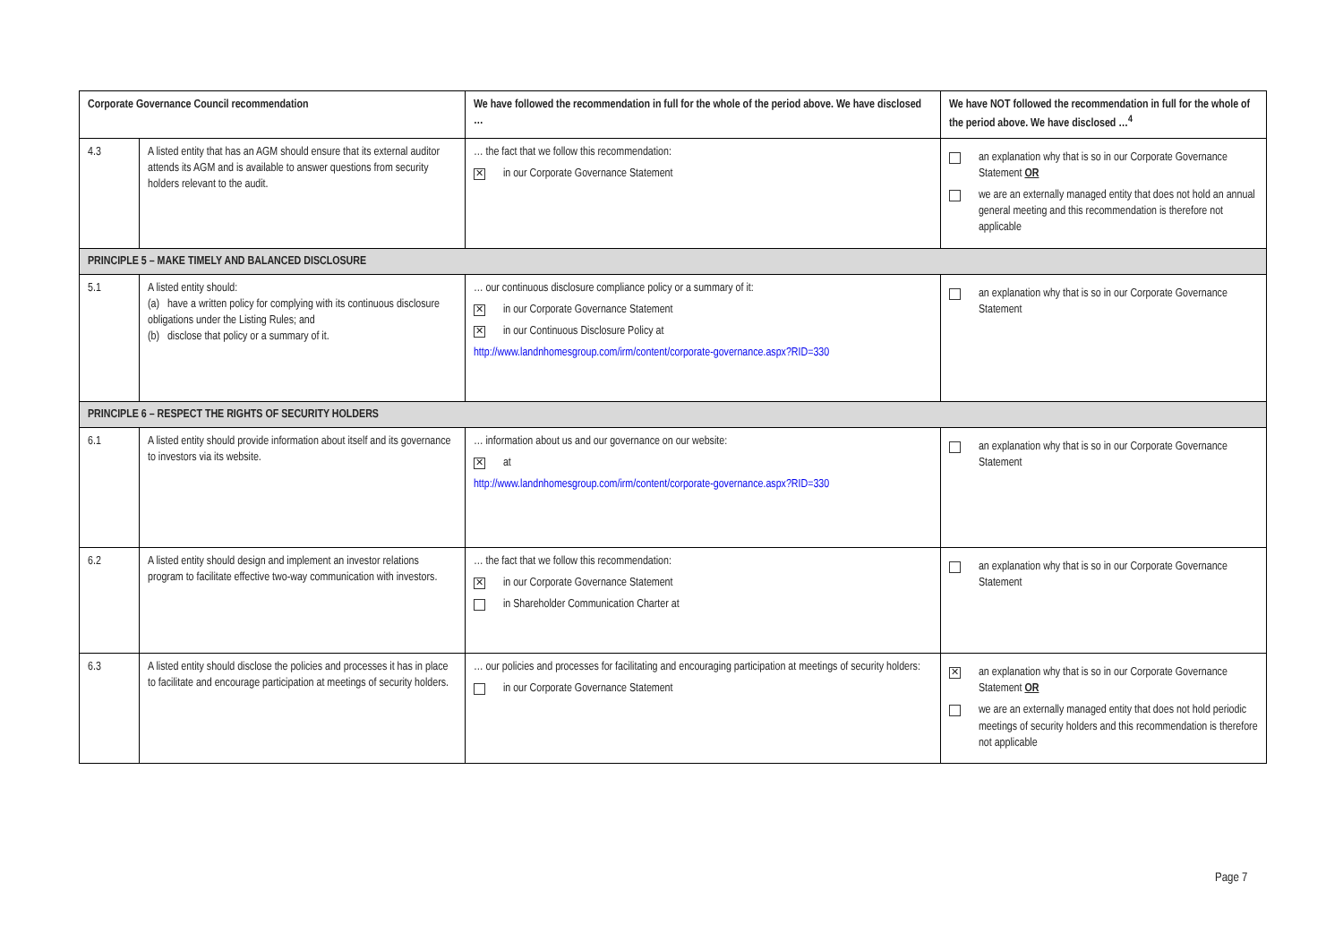| Corporate Governance Council recommendation | | We have followed the recommendation in full for the whole of the period above. We have disclosed … | We have NOT followed the recommendation in full for the whole of the period above. We have disclosed …<sup>4</sup> |
| --- | --- | --- | --- |
| 4.3 | A listed entity that has an AGM should ensure that its external auditor attends its AGM and is available to answer questions from security holders relevant to the audit. | … the fact that we follow this recommendation: ✕ in our Corporate Governance Statement | an explanation why that is so in our Corporate Governance Statement OR we are an externally managed entity that does not hold an annual general meeting and this recommendation is therefore not applicable |
| PRINCIPLE 5 – MAKE TIMELY AND BALANCED DISCLOSURE | | | |
| 5.1 | A listed entity should: (a) have a written policy for complying with its continuous disclosure obligations under the Listing Rules; and (b) disclose that policy or a summary of it. | … our continuous disclosure compliance policy or a summary of it: ✕ in our Corporate Governance Statement ✕ in our Continuous Disclosure Policy at http://www.landnhomesgroup.com/irm/content/corporate-governance.aspx?RID=330 | an explanation why that is so in our Corporate Governance Statement |
| PRINCIPLE 6 – RESPECT THE RIGHTS OF SECURITY HOLDERS | | | |
| 6.1 | A listed entity should provide information about itself and its governance to investors via its website. | … information about us and our governance on our website: ✕ at http://www.landnhomesgroup.com/irm/content/corporate-governance.aspx?RID=330 | an explanation why that is so in our Corporate Governance Statement |
| 6.2 | A listed entity should design and implement an investor relations program to facilitate effective two-way communication with investors. | … the fact that we follow this recommendation: ✕ in our Corporate Governance Statement in Shareholder Communication Charter at | an explanation why that is so in our Corporate Governance Statement |
| 6.3 | A listed entity should disclose the policies and processes it has in place to facilitate and encourage participation at meetings of security holders. | … our policies and processes for facilitating and encouraging participation at meetings of security holders: in our Corporate Governance Statement | ✕ an explanation why that is so in our Corporate Governance Statement OR we are an externally managed entity that does not hold periodic meetings of security holders and this recommendation is therefore not applicable |
Page 7